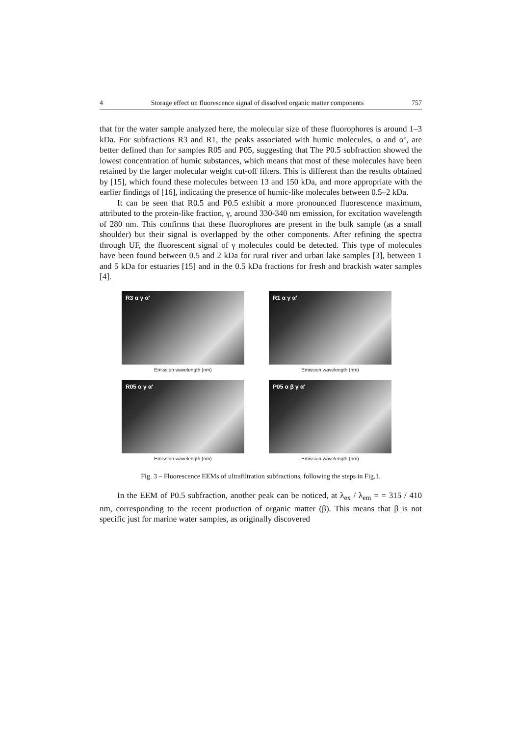4 Storage effect on fluorescence signal of dissolved organic matter components 757
that for the water sample analyzed here, the molecular size of these fluorophores is around 1–3 kDa. For subfractions R3 and R1, the peaks associated with humic molecules, α and α’, are better defined than for samples R05 and P05, suggesting that The P0.5 subfraction showed the lowest concentration of humic substances, which means that most of these molecules have been retained by the larger molecular weight cut-off filters. This is different than the results obtained by [15], which found these molecules between 13 and 150 kDa, and more appropriate with the earlier findings of [16], indicating the presence of humic-like molecules between 0.5–2 kDa.
It can be seen that R0.5 and P0.5 exhibit a more pronounced fluorescence maximum, attributed to the protein-like fraction, γ, around 330-340 nm emission, for excitation wavelength of 280 nm. This confirms that these fluorophores are present in the bulk sample (as a small shoulder) but their signal is overlapped by the other components. After refining the spectra through UF, the fluorescent signal of γ molecules could be detected. This type of molecules have been found between 0.5 and 2 kDa for rural river and urban lake samples [3], between 1 and 5 kDa for estuaries [15] and in the 0.5 kDa fractions for fresh and brackish water samples [4].
R3 α γ α'
Emission wavelength (nm)
R1 α γ α'
Emission wavelength (nm)
R05 α γ α'
Emission wavelength (nm)
P05 α β γ α'
Emission wavelength (nm)
Fig. 3 – Fluorescence EEMs of ultrafiltration subfractions, following the steps in Fig.1.
In the EEM of P0.5 subfraction, another peak can be noticed, at λ<sub>ex</sub> / λ<sub>em</sub> = = 315 / 410 nm, corresponding to the recent production of organic matter (β). This means that β is not specific just for marine water samples, as originally discovered